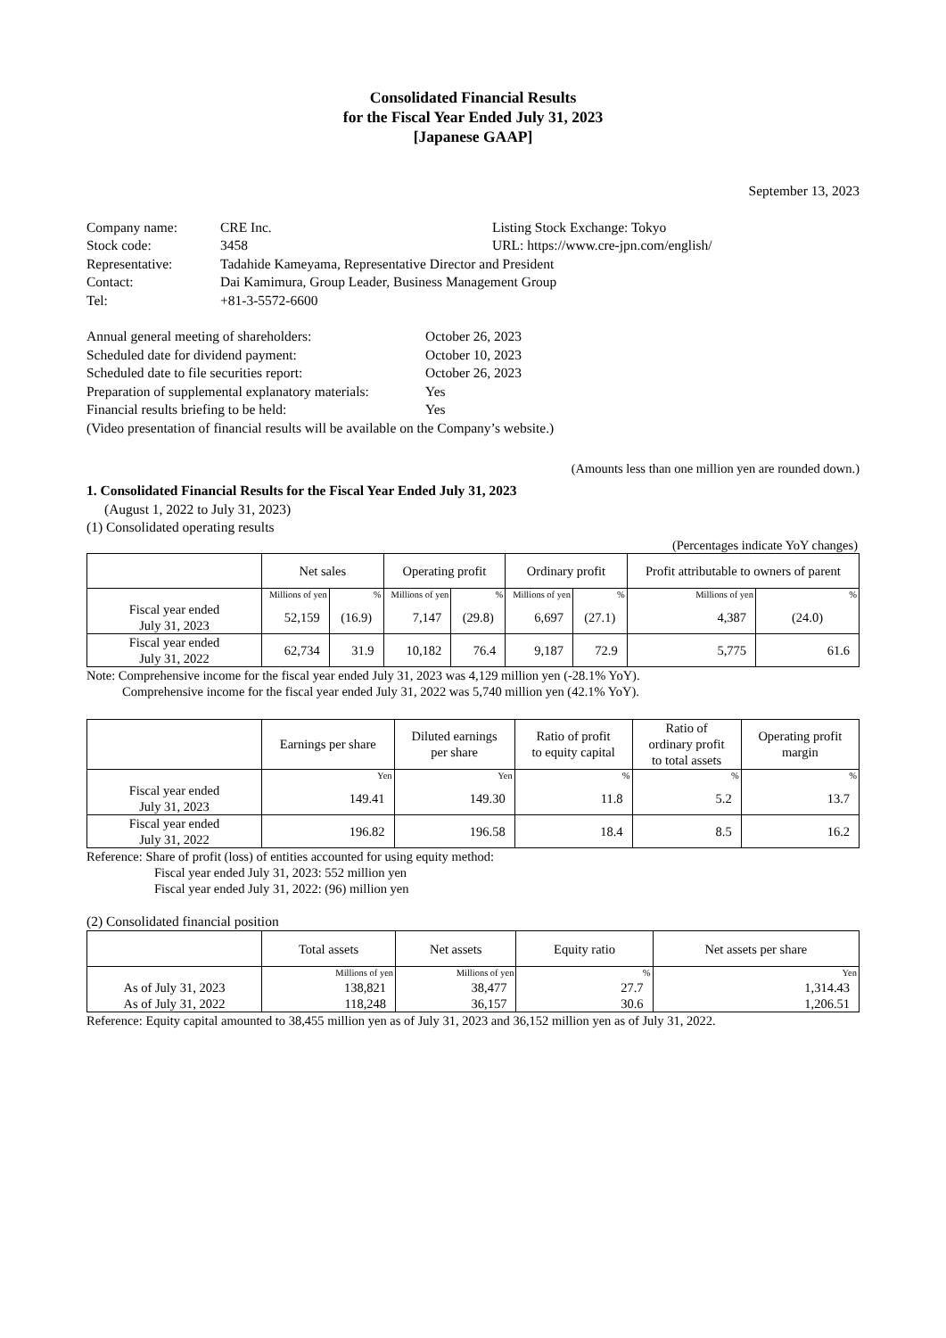Consolidated Financial Results
for the Fiscal Year Ended July 31, 2023
[Japanese GAAP]
September 13, 2023
| Company name: | CRE Inc. | Listing Stock Exchange: Tokyo |
| Stock code: | 3458 | URL: https://www.cre-jpn.com/english/ |
| Representative: | Tadahide Kameyama, Representative Director and President | |
| Contact: | Dai Kamimura, Group Leader, Business Management Group | |
| Tel: | +81-3-5572-6600 | |
| Annual general meeting of shareholders: | October 26, 2023 |
| Scheduled date for dividend payment: | October 10, 2023 |
| Scheduled date to file securities report: | October 26, 2023 |
| Preparation of supplemental explanatory materials: | Yes |
| Financial results briefing to be held: | Yes |
| (Video presentation of financial results will be available on the Company’s website.) | |
(Amounts less than one million yen are rounded down.)
1. Consolidated Financial Results for the Fiscal Year Ended July 31, 2023
(August 1, 2022 to July 31, 2023)
(1) Consolidated operating results
(Percentages indicate YoY changes)
| | Net sales | | Operating profit | | Ordinary profit | | Profit attributable to owners of parent | |
| --- | --- | --- | --- | --- | --- | --- | --- | --- |
| | Millions of yen | % | Millions of yen | % | Millions of yen | % | Millions of yen | % |
| Fiscal year ended July 31, 2023 | 52,159 | (16.9) | 7,147 | (29.8) | 6,697 | (27.1) | 4,387 | (24.0) |
| Fiscal year ended July 31, 2022 | 62,734 | 31.9 | 10,182 | 76.4 | 9,187 | 72.9 | 5,775 | 61.6 |
Note: Comprehensive income for the fiscal year ended July 31, 2023 was 4,129 million yen (-28.1% YoY).
Comprehensive income for the fiscal year ended July 31, 2022 was 5,740 million yen (42.1% YoY).
| | Earnings per share | Diluted earnings per share | Ratio of profit to equity capital | Ratio of ordinary profit to total assets | Operating profit margin |
| --- | --- | --- | --- | --- | --- |
| | Yen | Yen | % | % | % |
| Fiscal year ended July 31, 2023 | 149.41 | 149.30 | 11.8 | 5.2 | 13.7 |
| Fiscal year ended July 31, 2022 | 196.82 | 196.58 | 18.4 | 8.5 | 16.2 |
Reference: Share of profit (loss) of entities accounted for using equity method:
Fiscal year ended July 31, 2023: 552 million yen
Fiscal year ended July 31, 2022: (96) million yen
(2) Consolidated financial position
| | Total assets | Net assets | Equity ratio | Net assets per share |
| --- | --- | --- | --- | --- |
| | Millions of yen | Millions of yen | % | Yen |
| As of July 31, 2023 | 138,821 | 38,477 | 27.7 | 1,314.43 |
| As of July 31, 2022 | 118,248 | 36,157 | 30.6 | 1,206.51 |
Reference: Equity capital amounted to 38,455 million yen as of July 31, 2023 and 36,152 million yen as of July 31, 2022.